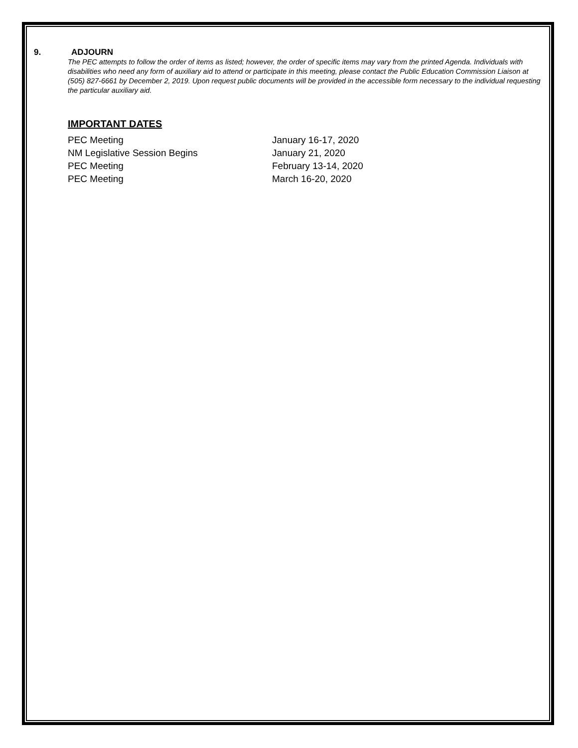9. ADJOURN
The PEC attempts to follow the order of items as listed; however, the order of specific items may vary from the printed Agenda. Individuals with disabilities who need any form of auxiliary aid to attend or participate in this meeting, please contact the Public Education Commission Liaison at (505) 827-6661 by December 2, 2019. Upon request public documents will be provided in the accessible form necessary to the individual requesting the particular auxiliary aid.
IMPORTANT DATES
| PEC Meeting | January 16-17, 2020 |
| NM Legislative Session Begins | January 21, 2020 |
| PEC Meeting | February 13-14, 2020 |
| PEC Meeting | March 16-20, 2020 |